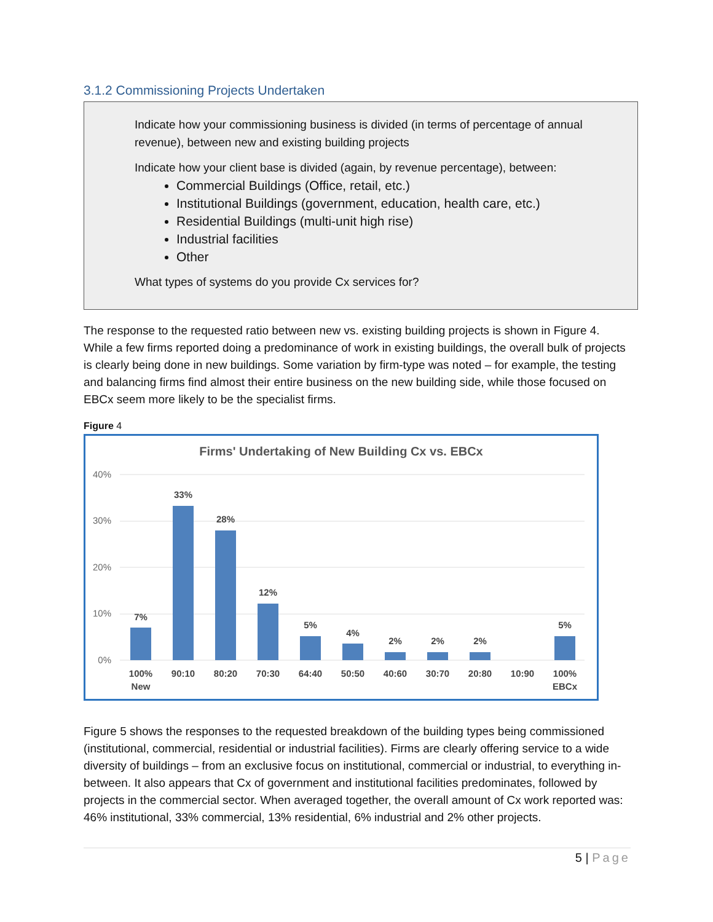3.1.2 Commissioning Projects Undertaken
Indicate how your commissioning business is divided (in terms of percentage of annual revenue), between new and existing building projects
Indicate how your client base is divided (again, by revenue percentage), between:
Commercial Buildings (Office, retail, etc.)
Institutional Buildings (government, education, health care, etc.)
Residential Buildings (multi-unit high rise)
Industrial facilities
Other
What types of systems do you provide Cx services for?
The response to the requested ratio between new vs. existing building projects is shown in Figure 4. While a few firms reported doing a predominance of work in existing buildings, the overall bulk of projects is clearly being done in new buildings. Some variation by firm-type was noted – for example, the testing and balancing firms find almost their entire business on the new building side, while those focused on EBCx seem more likely to be the specialist firms.
Figure 4
Firms' Undertaking of New Building Cx vs. EBCx
40%
30%
20%
10%
0%
7%
33%
28%
12%
5%
4%
2%
2%
2%
5%
100%
New
90:10
80:20
70:30
64:40
50:50
40:60
30:70
20:80
10:90
100%
EBCx
Figure 5 shows the responses to the requested breakdown of the building types being commissioned (institutional, commercial, residential or industrial facilities). Firms are clearly offering service to a wide diversity of buildings – from an exclusive focus on institutional, commercial or industrial, to everything in-between. It also appears that Cx of government and institutional facilities predominates, followed by projects in the commercial sector. When averaged together, the overall amount of Cx work reported was: 46% institutional, 33% commercial, 13% residential, 6% industrial and 2% other projects.
5 | Page